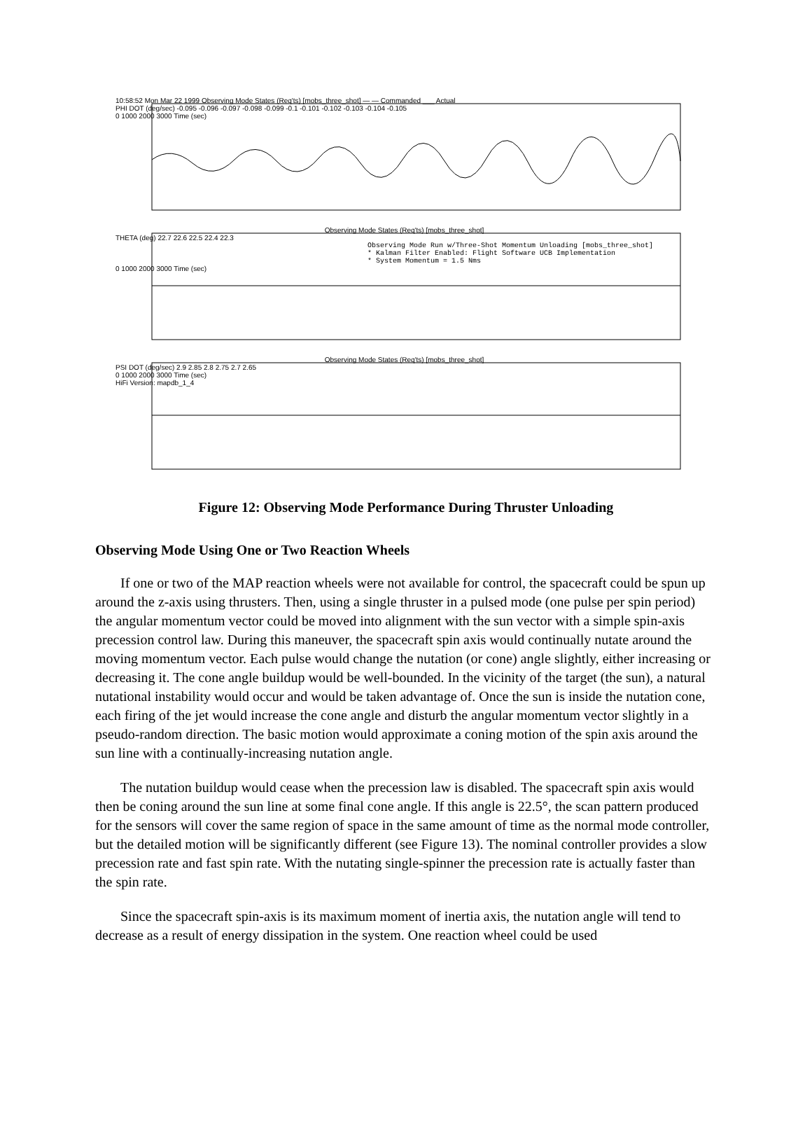10:58:52 Mon Mar 22 1999 Observing Mode States (Req'ts) [mobs_three_shot] — — Commanded ___ Actual
PHI DOT (deg/sec) -0.095 -0.096 -0.097 -0.098 -0.099 -0.1 -0.101 -0.102 -0.103 -0.104 -0.105
0 1000 2000 3000 Time (sec)
Observing Mode States (Req'ts) [mobs_three_shot]
THETA (deg) 22.7 22.6 22.5 22.4 22.3
Observing Mode Run w/Three-Shot Momentum Unloading [mobs_three_shot]
* Kalman Filter Enabled: Flight Software UCB Implementation
* System Momentum = 1.5 Nms
0 1000 2000 3000 Time (sec)
Observing Mode States (Req'ts) [mobs_three_shot]
PSI DOT (deg/sec) 2.9 2.85 2.8 2.75 2.7 2.65
0 1000 2000 3000 Time (sec)
HiFi Version: mapdb_1_4
Figure 12: Observing Mode Performance During Thruster Unloading
Observing Mode Using One or Two Reaction Wheels
If one or two of the MAP reaction wheels were not available for control, the spacecraft could be spun up around the z-axis using thrusters. Then, using a single thruster in a pulsed mode (one pulse per spin period) the angular momentum vector could be moved into alignment with the sun vector with a simple spin-axis precession control law. During this maneuver, the spacecraft spin axis would continually nutate around the moving momentum vector. Each pulse would change the nutation (or cone) angle slightly, either increasing or decreasing it. The cone angle buildup would be well-bounded. In the vicinity of the target (the sun), a natural nutational instability would occur and would be taken advantage of. Once the sun is inside the nutation cone, each firing of the jet would increase the cone angle and disturb the angular momentum vector slightly in a pseudo-random direction. The basic motion would approximate a coning motion of the spin axis around the sun line with a continually-increasing nutation angle.
The nutation buildup would cease when the precession law is disabled. The spacecraft spin axis would then be coning around the sun line at some final cone angle. If this angle is 22.5°, the scan pattern produced for the sensors will cover the same region of space in the same amount of time as the normal mode controller, but the detailed motion will be significantly different (see Figure 13). The nominal controller provides a slow precession rate and fast spin rate. With the nutating single-spinner the precession rate is actually faster than the spin rate.
Since the spacecraft spin-axis is its maximum moment of inertia axis, the nutation angle will tend to decrease as a result of energy dissipation in the system. One reaction wheel could be used